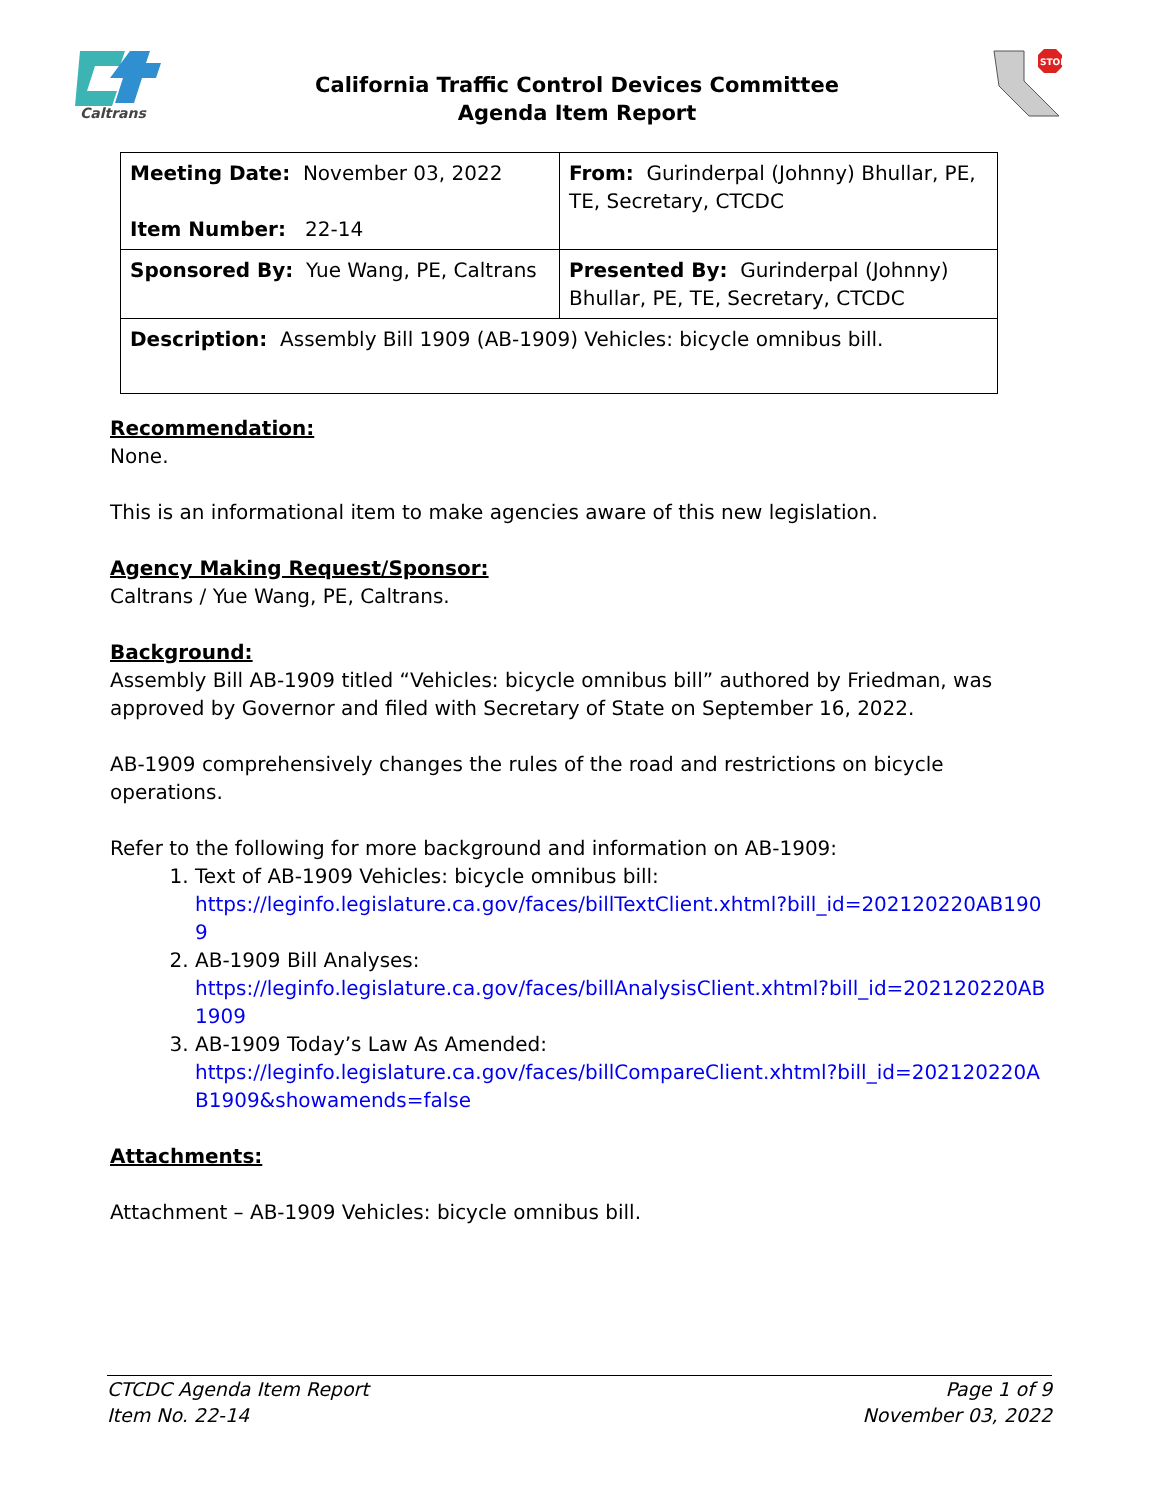Caltrans
California Traffic Control Devices Committee
Agenda Item Report
STOP
| Meeting Date: November 03, 2022 Item Number: 22-14 | From: Gurinderpal (Johnny) Bhullar, PE, TE, Secretary, CTCDC |
| Sponsored By: Yue Wang, PE, Caltrans | Presented By: Gurinderpal (Johnny) Bhullar, PE, TE, Secretary, CTCDC |
| Description: Assembly Bill 1909 (AB-1909) Vehicles: bicycle omnibus bill. | |
Recommendation:
None.
This is an informational item to make agencies aware of this new legislation.
Agency Making Request/Sponsor:
Caltrans / Yue Wang, PE, Caltrans.
Background:
Assembly Bill AB-1909 titled “Vehicles: bicycle omnibus bill” authored by Friedman, was approved by Governor and filed with Secretary of State on September 16, 2022.
AB-1909 comprehensively changes the rules of the road and restrictions on bicycle operations.
Refer to the following for more background and information on AB-1909:
1. Text of AB-1909 Vehicles: bicycle omnibus bill:
https://leginfo.legislature.ca.gov/faces/billTextClient.xhtml?bill_id=202120220AB1909
2. AB-1909 Bill Analyses:
https://leginfo.legislature.ca.gov/faces/billAnalysisClient.xhtml?bill_id=202120220AB1909
3. AB-1909 Today’s Law As Amended:
https://leginfo.legislature.ca.gov/faces/billCompareClient.xhtml?bill_id=202120220AB1909&showamends=false
Attachments:
Attachment – AB-1909 Vehicles: bicycle omnibus bill.
CTCDC Agenda Item Report
Item No. 22-14
Page 1 of 9
November 03, 2022